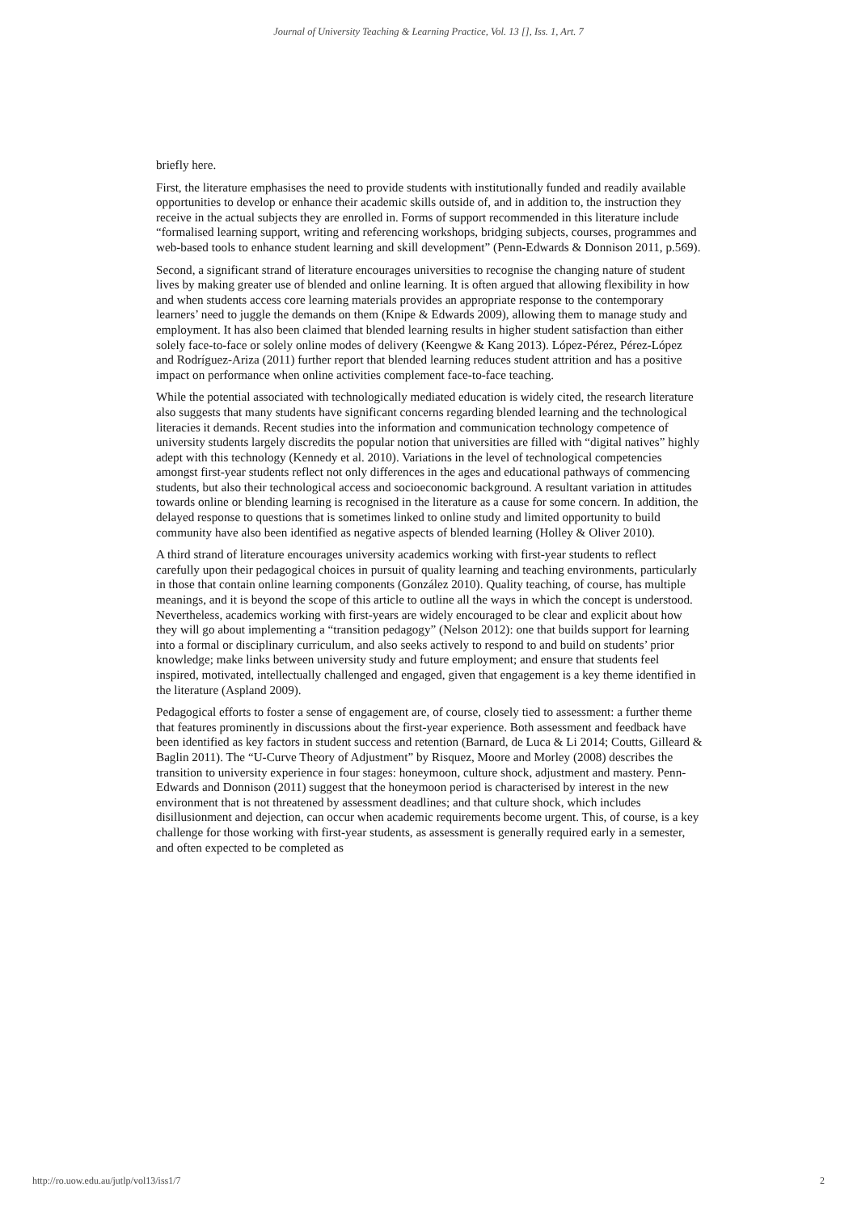Journal of University Teaching & Learning Practice, Vol. 13 [], Iss. 1, Art. 7
briefly here.
First, the literature emphasises the need to provide students with institutionally funded and readily available opportunities to develop or enhance their academic skills outside of, and in addition to, the instruction they receive in the actual subjects they are enrolled in. Forms of support recommended in this literature include “formalised learning support, writing and referencing workshops, bridging subjects, courses, programmes and web-based tools to enhance student learning and skill development” (Penn-Edwards & Donnison 2011, p.569).
Second, a significant strand of literature encourages universities to recognise the changing nature of student lives by making greater use of blended and online learning. It is often argued that allowing flexibility in how and when students access core learning materials provides an appropriate response to the contemporary learners’ need to juggle the demands on them (Knipe & Edwards 2009), allowing them to manage study and employment. It has also been claimed that blended learning results in higher student satisfaction than either solely face-to-face or solely online modes of delivery (Keengwe & Kang 2013). López-Pérez, Pérez-López and Rodríguez-Ariza (2011) further report that blended learning reduces student attrition and has a positive impact on performance when online activities complement face-to-face teaching.
While the potential associated with technologically mediated education is widely cited, the research literature also suggests that many students have significant concerns regarding blended learning and the technological literacies it demands. Recent studies into the information and communication technology competence of university students largely discredits the popular notion that universities are filled with “digital natives” highly adept with this technology (Kennedy et al. 2010). Variations in the level of technological competencies amongst first-year students reflect not only differences in the ages and educational pathways of commencing students, but also their technological access and socioeconomic background. A resultant variation in attitudes towards online or blending learning is recognised in the literature as a cause for some concern. In addition, the delayed response to questions that is sometimes linked to online study and limited opportunity to build community have also been identified as negative aspects of blended learning (Holley & Oliver 2010).
A third strand of literature encourages university academics working with first-year students to reflect carefully upon their pedagogical choices in pursuit of quality learning and teaching environments, particularly in those that contain online learning components (González 2010). Quality teaching, of course, has multiple meanings, and it is beyond the scope of this article to outline all the ways in which the concept is understood. Nevertheless, academics working with first-years are widely encouraged to be clear and explicit about how they will go about implementing a “transition pedagogy” (Nelson 2012): one that builds support for learning into a formal or disciplinary curriculum, and also seeks actively to respond to and build on students’ prior knowledge; make links between university study and future employment; and ensure that students feel inspired, motivated, intellectually challenged and engaged, given that engagement is a key theme identified in the literature (Aspland 2009).
Pedagogical efforts to foster a sense of engagement are, of course, closely tied to assessment: a further theme that features prominently in discussions about the first-year experience. Both assessment and feedback have been identified as key factors in student success and retention (Barnard, de Luca & Li 2014; Coutts, Gilleard & Baglin 2011). The “U-Curve Theory of Adjustment” by Risquez, Moore and Morley (2008) describes the transition to university experience in four stages: honeymoon, culture shock, adjustment and mastery. Penn-Edwards and Donnison (2011) suggest that the honeymoon period is characterised by interest in the new environment that is not threatened by assessment deadlines; and that culture shock, which includes disillusionment and dejection, can occur when academic requirements become urgent. This, of course, is a key challenge for those working with first-year students, as assessment is generally required early in a semester, and often expected to be completed as
http://ro.uow.edu.au/jutlp/vol13/iss1/7 2